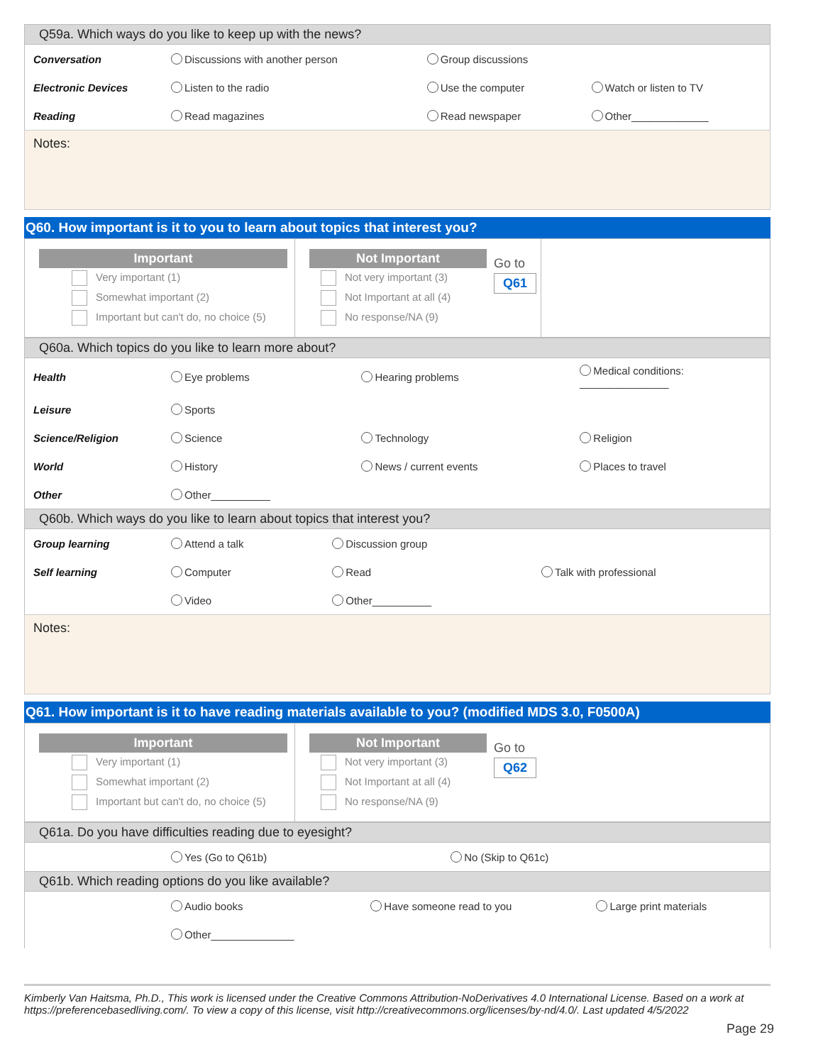Q59a. Which ways do you like to keep up with the news?
| Conversation | Discussions with another person | Group discussions | |
| Electronic Devices | Listen to the radio | Use the computer | Watch or listen to TV |
| Reading | Read magazines | Read newspaper | Other_____________ |
Notes:
Q60. How important is it to you to learn about topics that interest you?
Important
Very important (1)
Somewhat important (2)
Important but can't do, no choice (5)
Not Important
Not very important (3)
Not Important at all (4)
No response/NA (9)
Go to
Q61
Q60a. Which topics do you like to learn more about?
| Health | Eye problems | Hearing problems | Medical conditions: _______________ |
| Leisure | Sports | | |
| Science/Religion | Science | Technology | Religion |
| World | History | News / current events | Places to travel |
| Other | Other__________ | | |
Q60b. Which ways do you like to learn about topics that interest you?
| Group learning | Attend a talk | Discussion group | |
| Self learning | Computer | Read | Talk with professional |
| | Video | Other__________ | |
Notes:
Q61. How important is it to have reading materials available to you? (modified MDS 3.0, F0500A)
Important
Very important (1)
Somewhat important (2)
Important but can't do, no choice (5)
Not Important
Not very important (3)
Not Important at all (4)
No response/NA (9)
Go to
Q62
Q61a. Do you have difficulties reading due to eyesight?
| | Yes (Go to Q61b) | No (Skip to Q61c) | |
Q61b. Which reading options do you like available?
| | Audio books | Have someone read to you | Large print materials |
| | Other______________ | | |
Kimberly Van Haitsma, Ph.D., This work is licensed under the Creative Commons Attribution-NoDerivatives 4.0 International License. Based on a work at https://preferencebasedliving.com/. To view a copy of this license, visit http://creativecommons.org/licenses/by-nd/4.0/. Last updated 4/5/2022
Page 29